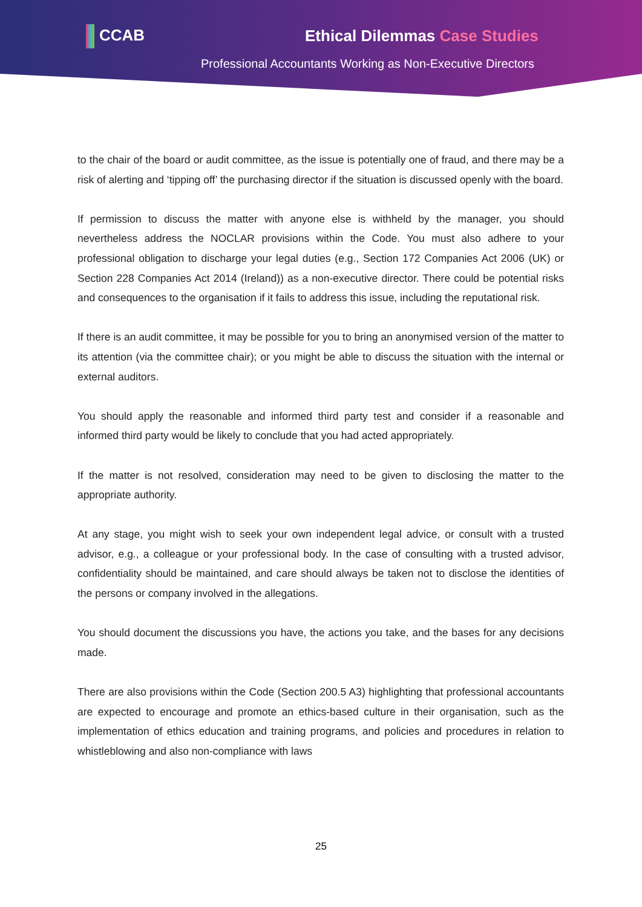CCAB Ethical Dilemmas Case Studies
Professional Accountants Working as Non-Executive Directors
to the chair of the board or audit committee, as the issue is potentially one of fraud, and there may be a risk of alerting and ‘tipping off’ the purchasing director if the situation is discussed openly with the board.
If permission to discuss the matter with anyone else is withheld by the manager, you should nevertheless address the NOCLAR provisions within the Code. You must also adhere to your professional obligation to discharge your legal duties (e.g., Section 172 Companies Act 2006 (UK) or Section 228 Companies Act 2014 (Ireland)) as a non-executive director. There could be potential risks and consequences to the organisation if it fails to address this issue, including the reputational risk.
If there is an audit committee, it may be possible for you to bring an anonymised version of the matter to its attention (via the committee chair); or you might be able to discuss the situation with the internal or external auditors.
You should apply the reasonable and informed third party test and consider if a reasonable and informed third party would be likely to conclude that you had acted appropriately.
If the matter is not resolved, consideration may need to be given to disclosing the matter to the appropriate authority.
At any stage, you might wish to seek your own independent legal advice, or consult with a trusted advisor, e.g., a colleague or your professional body. In the case of consulting with a trusted advisor, confidentiality should be maintained, and care should always be taken not to disclose the identities of the persons or company involved in the allegations.
You should document the discussions you have, the actions you take, and the bases for any decisions made.
There are also provisions within the Code (Section 200.5 A3) highlighting that professional accountants are expected to encourage and promote an ethics-based culture in their organisation, such as the implementation of ethics education and training programs, and policies and procedures in relation to whistleblowing and also non-compliance with laws
25